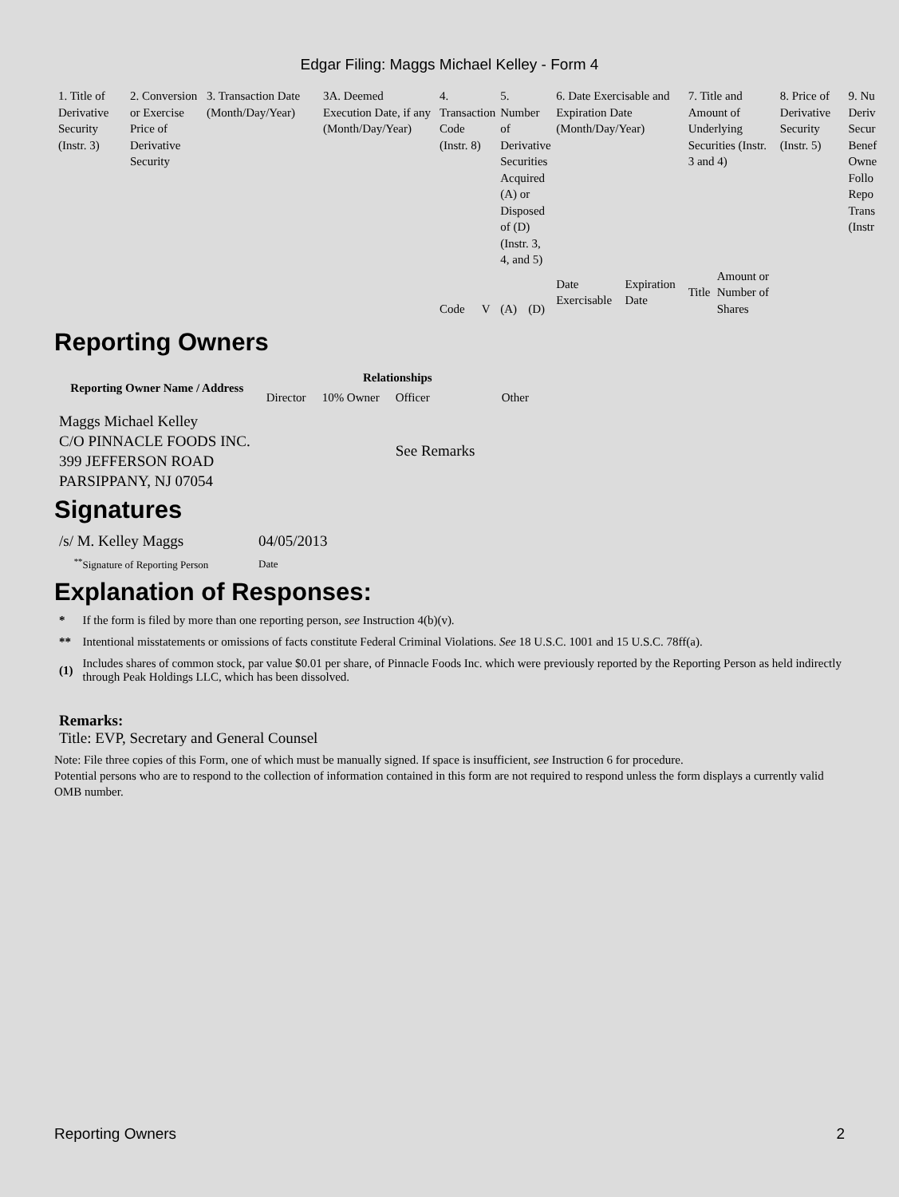Edgar Filing: Maggs Michael Kelley - Form 4
| 1. Title of Derivative Security (Instr. 3) | 2. Conversion or Exercise Price of Derivative Security | 3. Transaction Date (Month/Day/Year) | 3A. Deemed Execution Date, if any (Month/Day/Year) | 4. Transaction Code (Instr. 8) | | 5. Number of Derivative Securities Acquired (A) or Disposed of (D) (Instr. 3, 4, and 5) | | 6. Date Exercisable and Expiration Date (Month/Day/Year) | | 7. Title and Amount of Underlying Securities (Instr. 3 and 4) | | 8. Price of Derivative Security (Instr. 5) | 9. Nu Deriv Secur Benef Owne Follo Repo Trans (Instr |
| --- | --- | --- | --- | --- | --- | --- | --- | --- | --- | --- | --- | --- | --- |
| | | | | Code | V | (A) | (D) | Date Exercisable | Expiration Date | Title | Amount or Number of Shares | | |
Reporting Owners
| Reporting Owner Name / Address | Relationships | | | |
| --- | --- | --- | --- | --- |
| | Director | 10% Owner | Officer | Other |
| Maggs Michael Kelley C/O PINNACLE FOODS INC. 399 JEFFERSON ROAD PARSIPPANY, NJ 07054 | | | See Remarks | |
Signatures
| /s/ M. Kelley Maggs | 04/05/2013 |
| <sup>**</sup> Signature of Reporting Person | Date |
Explanation of Responses:
| * | If the form is filed by more than one reporting person, see Instruction 4(b)(v). |
| ** | Intentional misstatements or omissions of facts constitute Federal Criminal Violations. See 18 U.S.C. 1001 and 15 U.S.C. 78ff(a). |
| (1) | Includes shares of common stock, par value $0.01 per share, of Pinnacle Foods Inc. which were previously reported by the Reporting Person as held indirectly through Peak Holdings LLC, which has been dissolved. |
Remarks:
Title: EVP, Secretary and General Counsel
Note: File three copies of this Form, one of which must be manually signed. If space is insufficient, see Instruction 6 for procedure.
Potential persons who are to respond to the collection of information contained in this form are not required to respond unless the form displays a currently valid OMB number.
Reporting Owners 2